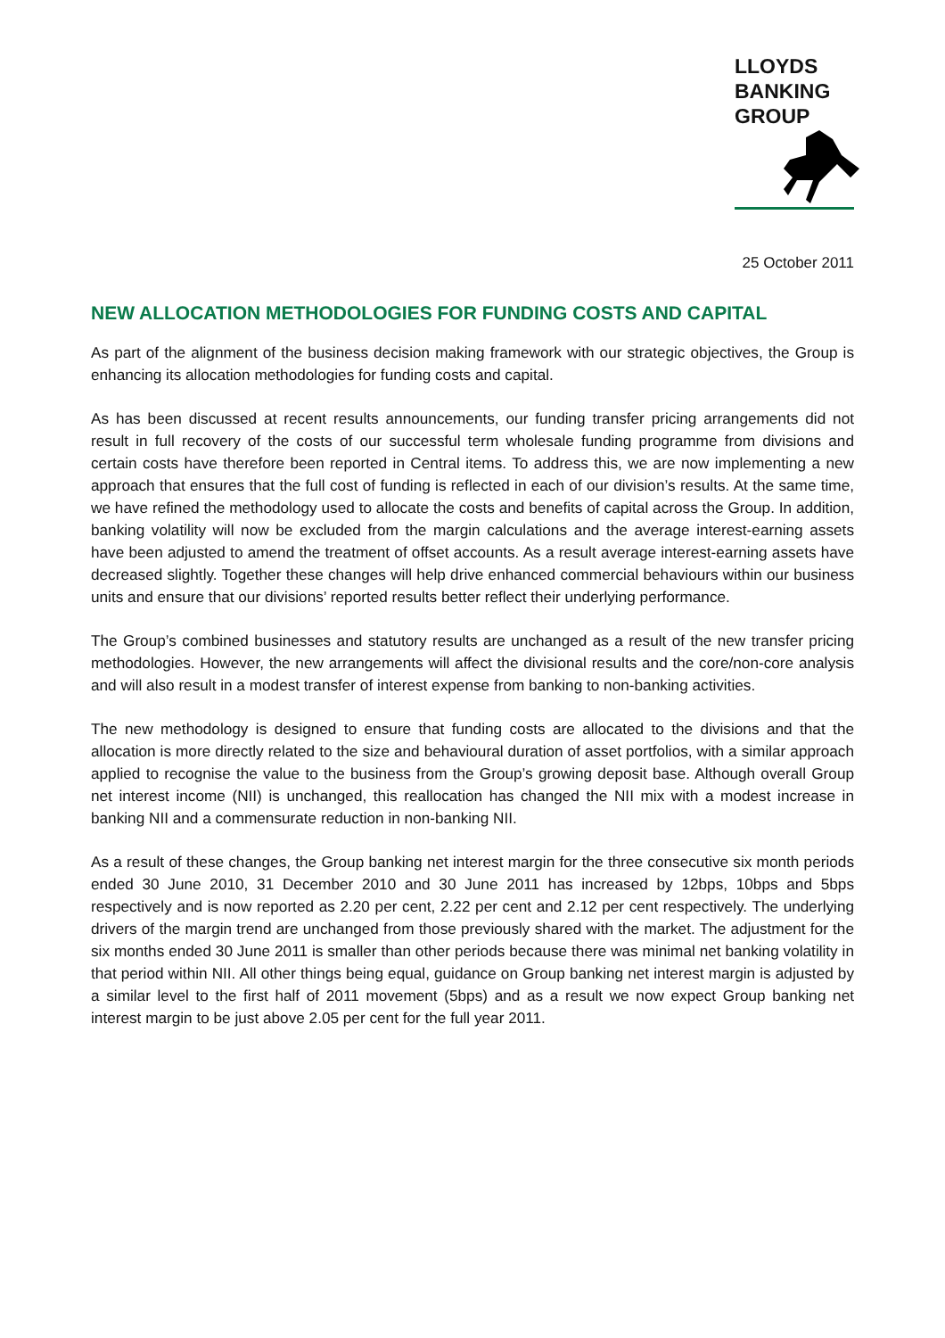LLOYDS
BANKING
GROUP
25 October 2011
NEW ALLOCATION METHODOLOGIES FOR FUNDING COSTS AND CAPITAL
As part of the alignment of the business decision making framework with our strategic objectives, the Group is enhancing its allocation methodologies for funding costs and capital.
As has been discussed at recent results announcements, our funding transfer pricing arrangements did not result in full recovery of the costs of our successful term wholesale funding programme from divisions and certain costs have therefore been reported in Central items. To address this, we are now implementing a new approach that ensures that the full cost of funding is reflected in each of our division’s results. At the same time, we have refined the methodology used to allocate the costs and benefits of capital across the Group. In addition, banking volatility will now be excluded from the margin calculations and the average interest-earning assets have been adjusted to amend the treatment of offset accounts. As a result average interest-earning assets have decreased slightly. Together these changes will help drive enhanced commercial behaviours within our business units and ensure that our divisions’ reported results better reflect their underlying performance.
The Group’s combined businesses and statutory results are unchanged as a result of the new transfer pricing methodologies. However, the new arrangements will affect the divisional results and the core/non-core analysis and will also result in a modest transfer of interest expense from banking to non-banking activities.
The new methodology is designed to ensure that funding costs are allocated to the divisions and that the allocation is more directly related to the size and behavioural duration of asset portfolios, with a similar approach applied to recognise the value to the business from the Group’s growing deposit base. Although overall Group net interest income (NII) is unchanged, this reallocation has changed the NII mix with a modest increase in banking NII and a commensurate reduction in non-banking NII.
As a result of these changes, the Group banking net interest margin for the three consecutive six month periods ended 30 June 2010, 31 December 2010 and 30 June 2011 has increased by 12bps, 10bps and 5bps respectively and is now reported as 2.20 per cent, 2.22 per cent and 2.12 per cent respectively. The underlying drivers of the margin trend are unchanged from those previously shared with the market. The adjustment for the six months ended 30 June 2011 is smaller than other periods because there was minimal net banking volatility in that period within NII. All other things being equal, guidance on Group banking net interest margin is adjusted by a similar level to the first half of 2011 movement (5bps) and as a result we now expect Group banking net interest margin to be just above 2.05 per cent for the full year 2011.